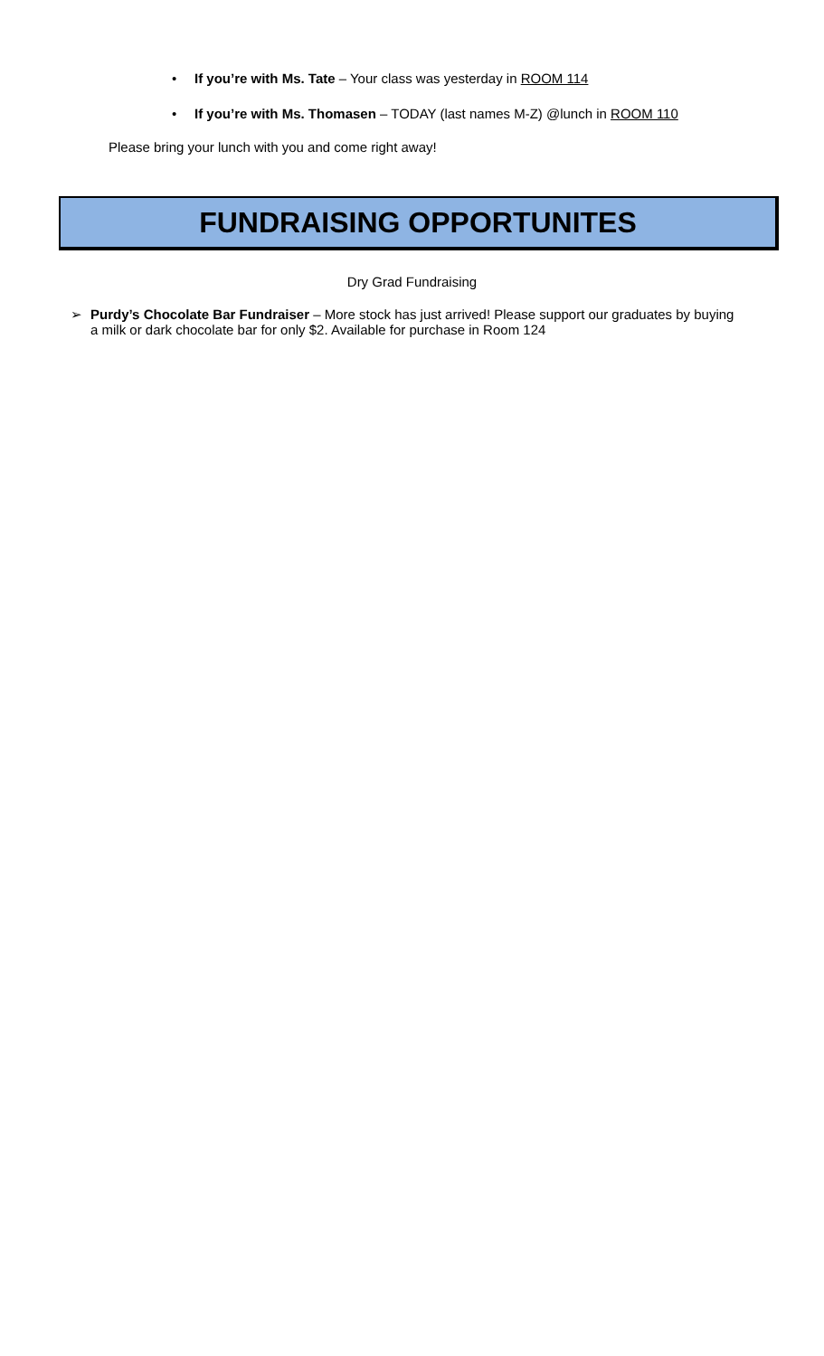• If you’re with Ms. Tate – Your class was yesterday in ROOM 114
• If you’re with Ms. Thomasen – TODAY (last names M-Z) @lunch in ROOM 110
Please bring your lunch with you and come right away!
FUNDRAISING OPPORTUNITES
Dry Grad Fundraising
➢ Purdy’s Chocolate Bar Fundraiser – More stock has just arrived! Please support our graduates by buying a milk or dark chocolate bar for only $2. Available for purchase in Room 124